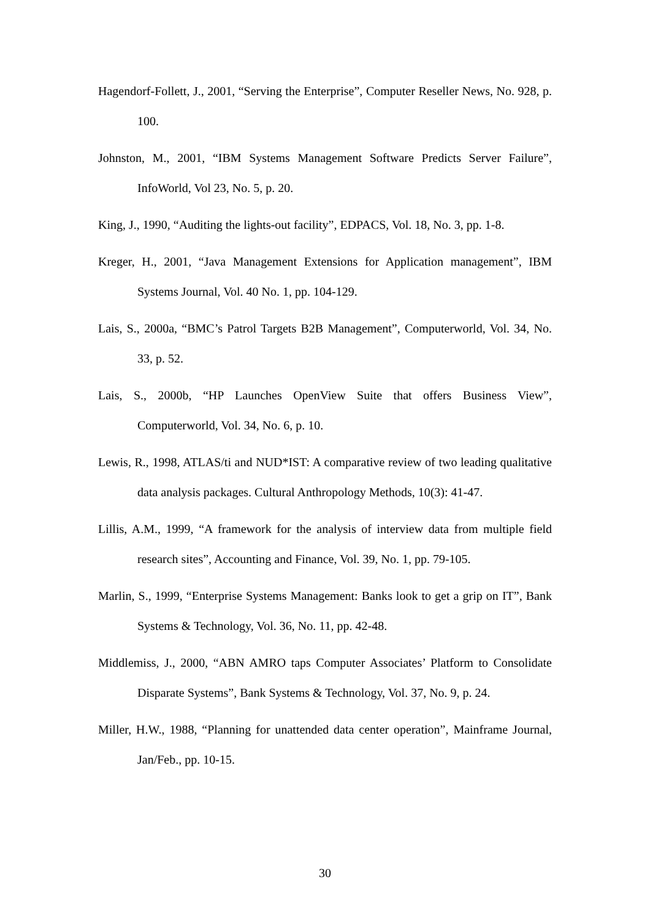Hagendorf-Follett, J., 2001, “Serving the Enterprise”, Computer Reseller News, No. 928, p. 100.
Johnston, M., 2001, “IBM Systems Management Software Predicts Server Failure”, InfoWorld, Vol 23, No. 5, p. 20.
King, J., 1990, “Auditing the lights-out facility”, EDPACS, Vol. 18, No. 3, pp. 1-8.
Kreger, H., 2001, “Java Management Extensions for Application management”, IBM Systems Journal, Vol. 40 No. 1, pp. 104-129.
Lais, S., 2000a, “BMC’s Patrol Targets B2B Management”, Computerworld, Vol. 34, No. 33, p. 52.
Lais, S., 2000b, “HP Launches OpenView Suite that offers Business View”, Computerworld, Vol. 34, No. 6, p. 10.
Lewis, R., 1998, ATLAS/ti and NUD*IST: A comparative review of two leading qualitative data analysis packages. Cultural Anthropology Methods, 10(3): 41-47.
Lillis, A.M., 1999, “A framework for the analysis of interview data from multiple field research sites”, Accounting and Finance, Vol. 39, No. 1, pp. 79-105.
Marlin, S., 1999, “Enterprise Systems Management: Banks look to get a grip on IT”, Bank Systems & Technology, Vol. 36, No. 11, pp. 42-48.
Middlemiss, J., 2000, “ABN AMRO taps Computer Associates’ Platform to Consolidate Disparate Systems”, Bank Systems & Technology, Vol. 37, No. 9, p. 24.
Miller, H.W., 1988, “Planning for unattended data center operation”, Mainframe Journal, Jan/Feb., pp. 10-15.
30